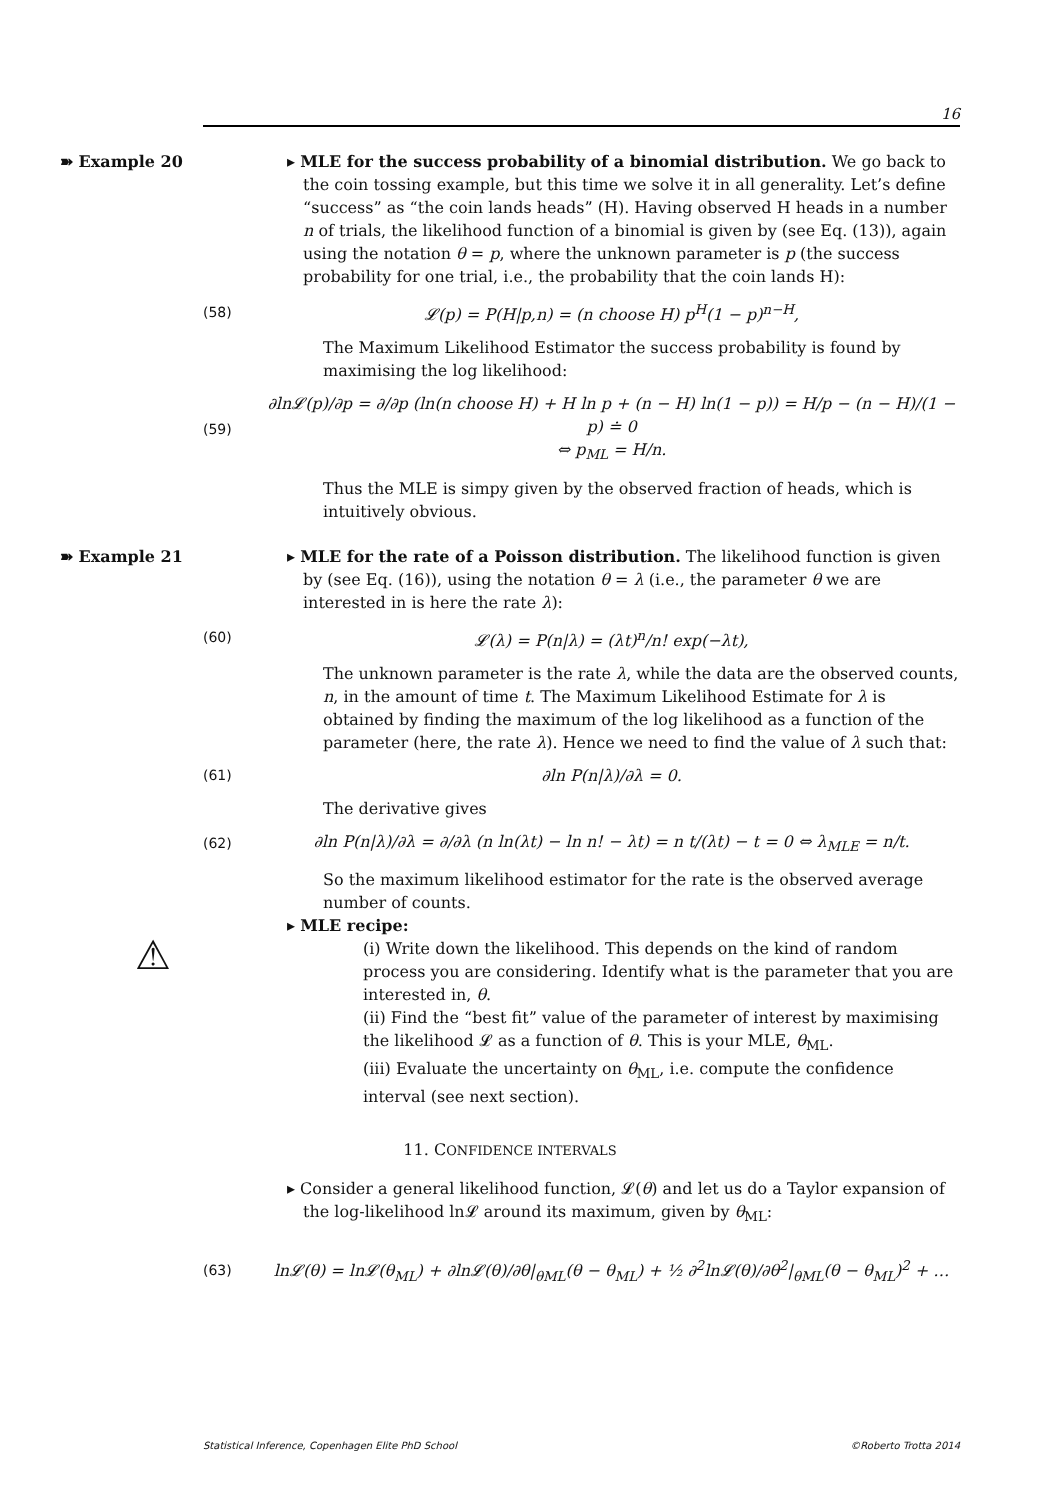16
➽ Example 20 ▸ MLE for the success probability of a binomial distribution. We go back to the coin tossing example, but this time we solve it in all generality. Let’s define “success” as “the coin lands heads” (H). Having observed H heads in a number n of trials, the likelihood function of a binomial is given by (see Eq. (13)), again using the notation θ = p, where the unknown parameter is p (the success probability for one trial, i.e., the probability that the coin lands H):
(58)
𝓛(p) = P(H|p,n) = (n choose H) p<sup>H</sup>(1 − p)<sup>n−H</sup>,
The Maximum Likelihood Estimator the success probability is found by maximising the log likelihood:
(59)
∂ln𝓛(p)/∂p = ∂/∂p (ln(n choose H) + H ln p + (n − H) ln(1 − p)) = H/p − (n − H)/(1 − p) ≐ 0
⇔ p<sub>ML</sub> = H/n.
Thus the MLE is simpy given by the observed fraction of heads, which is intuitively obvious.
➽ Example 21 ▸ MLE for the rate of a Poisson distribution. The likelihood function is given by (see Eq. (16)), using the notation θ = λ (i.e., the parameter θ we are interested in is here the rate λ):
(60)
𝓛(λ) = P(n|λ) = (λt)<sup>n</sup>/n! exp(−λt),
The unknown parameter is the rate λ, while the data are the observed counts, n, in the amount of time t. The Maximum Likelihood Estimate for λ is obtained by finding the maximum of the log likelihood as a function of the parameter (here, the rate λ). Hence we need to find the value of λ such that:
(61) ∂ln P(n|λ)/∂λ = 0.
The derivative gives
(62)
∂ln P(n|λ)/∂λ = ∂/∂λ (n ln(λt) − ln n! − λt) = n t/(λt) − t = 0 ⇔ λ<sub>MLE</sub> = n/t.
So the maximum likelihood estimator for the rate is the observed average number of counts.
⚠
▸ MLE recipe:
(i) Write down the likelihood. This depends on the kind of random process you are considering. Identify what is the parameter that you are interested in, θ.
(ii) Find the “best fit” value of the parameter of interest by maximising the likelihood 𝓛 as a function of θ. This is your MLE, θ<sub>ML</sub>.
(iii) Evaluate the uncertainty on θ<sub>ML</sub>, i.e. compute the confidence interval (see next section).
11. CONFIDENCE INTERVALS
▸ Consider a general likelihood function, 𝓛(θ) and let us do a Taylor expansion of the log-likelihood ln𝓛 around its maximum, given by θ<sub>ML</sub>:
(63)
ln𝓛(θ) = ln𝓛(θ<sub>ML</sub>) + ∂ln𝓛(θ)/∂θ|<sub>θML</sub>(θ − θ<sub>ML</sub>) + ½ ∂<sup>2</sup>ln𝓛(θ)/∂θ<sup>2</sup>|<sub>θML</sub>(θ − θ<sub>ML</sub>)<sup>2</sup> + …
Statistical Inference, Copenhagen Elite PhD School ©Roberto Trotta 2014